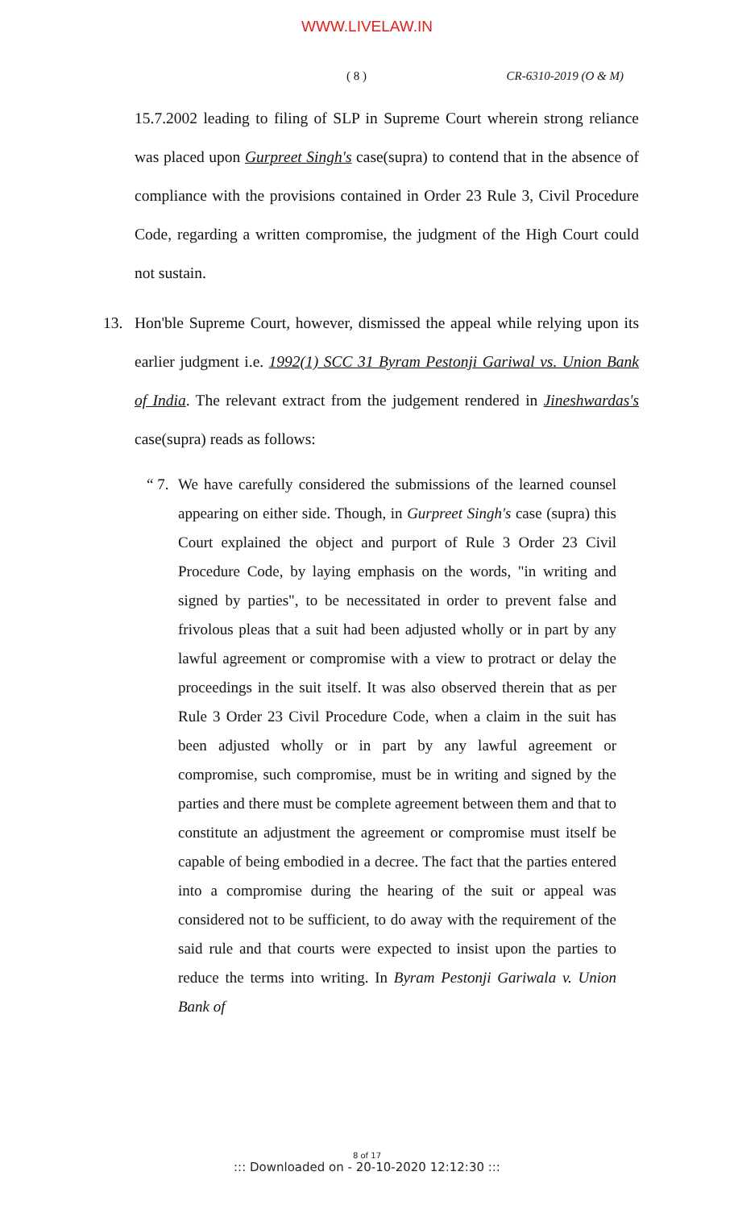WWW.LIVELAW.IN
( 8 ) CR-6310-2019 (O & M)
15.7.2002 leading to filing of SLP in Supreme Court wherein strong reliance was placed upon Gurpreet Singh's case(supra) to contend that in the absence of compliance with the provisions contained in Order 23 Rule 3, Civil Procedure Code, regarding a written compromise, the judgment of the High Court could not sustain.
13. Hon'ble Supreme Court, however, dismissed the appeal while relying upon its earlier judgment i.e. 1992(1) SCC 31 Byram Pestonji Gariwal vs. Union Bank of India. The relevant extract from the judgement rendered in Jineshwardas's case(supra) reads as follows:
“ 7.
We have carefully considered the submissions of the learned counsel appearing on either side. Though, in Gurpreet Singh's case (supra) this Court explained the object and purport of Rule 3 Order 23 Civil Procedure Code, by laying emphasis on the words, "in writing and signed by parties", to be necessitated in order to prevent false and frivolous pleas that a suit had been adjusted wholly or in part by any lawful agreement or compromise with a view to protract or delay the proceedings in the suit itself. It was also observed therein that as per Rule 3 Order 23 Civil Procedure Code, when a claim in the suit has been adjusted wholly or in part by any lawful agreement or compromise, such compromise, must be in writing and signed by the parties and there must be complete agreement between them and that to constitute an adjustment the agreement or compromise must itself be capable of being embodied in a decree. The fact that the parties entered into a compromise during the hearing of the suit or appeal was considered not to be sufficient, to do away with the requirement of the said rule and that courts were expected to insist upon the parties to reduce the terms into writing. In Byram Pestonji Gariwala v. Union Bank of
8 of 17::: Downloaded on - 20-10-2020 12:12:30 :::